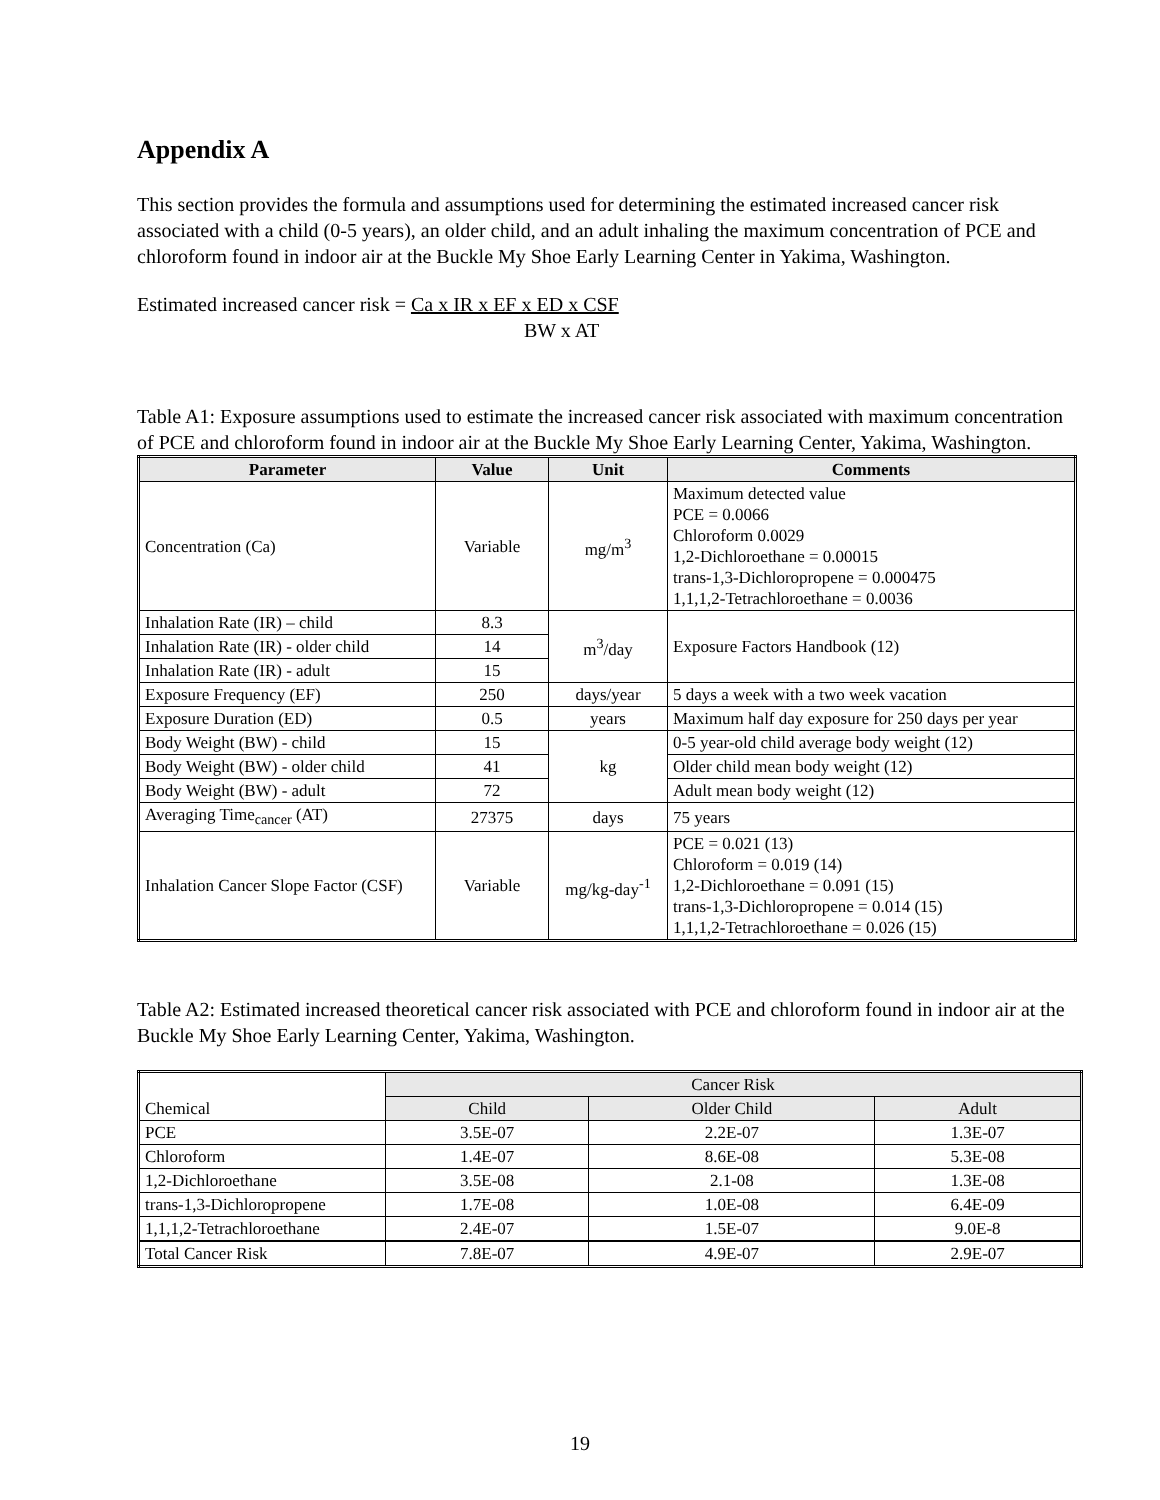Appendix A
This section provides the formula and assumptions used for determining the estimated increased cancer risk associated with a child (0-5 years), an older child, and an adult inhaling the maximum concentration of PCE and chloroform found in indoor air at the Buckle My Shoe Early Learning Center in Yakima, Washington.
Estimated increased cancer risk = Ca x IR x EF x ED x CSF
BW x AT
Table A1: Exposure assumptions used to estimate the increased cancer risk associated with maximum concentration of PCE and chloroform found in indoor air at the Buckle My Shoe Early Learning Center, Yakima, Washington.
| Parameter | Value | Unit | Comments |
| --- | --- | --- | --- |
| Concentration (Ca) | Variable | mg/m<sup>3</sup> | Maximum detected value PCE = 0.0066 Chloroform 0.0029 1,2-Dichloroethane = 0.00015 trans-1,3-Dichloropropene = 0.000475 1,1,1,2-Tetrachloroethane = 0.0036 |
| Inhalation Rate (IR) – child | 8.3 | m<sup>3</sup>/day | Exposure Factors Handbook (12) |
| Inhalation Rate (IR) - older child | 14 | | |
| Inhalation Rate (IR) - adult | 15 | | |
| Exposure Frequency (EF) | 250 | days/year | 5 days a week with a two week vacation |
| Exposure Duration (ED) | 0.5 | years | Maximum half day exposure for 250 days per year |
| Body Weight (BW) - child | 15 | kg | 0-5 year-old child average body weight (12) |
| Body Weight (BW) - older child | 41 | | Older child mean body weight (12) |
| Body Weight (BW) - adult | 72 | | Adult mean body weight (12) |
| Averaging Time<sub>cancer</sub> (AT) | 27375 | days | 75 years |
| Inhalation Cancer Slope Factor (CSF) | Variable | mg/kg-day<sup>-1</sup> | PCE = 0.021 (13) Chloroform = 0.019 (14) 1,2-Dichloroethane = 0.091 (15) trans-1,3-Dichloropropene = 0.014 (15) 1,1,1,2-Tetrachloroethane = 0.026 (15) |
Table A2: Estimated increased theoretical cancer risk associated with PCE and chloroform found in indoor air at the Buckle My Shoe Early Learning Center, Yakima, Washington.
| Chemical | Cancer Risk | | |
| | Child | Older Child | Adult |
| PCE | 3.5E-07 | 2.2E-07 | 1.3E-07 |
| Chloroform | 1.4E-07 | 8.6E-08 | 5.3E-08 |
| 1,2-Dichloroethane | 3.5E-08 | 2.1-08 | 1.3E-08 |
| trans-1,3-Dichloropropene | 1.7E-08 | 1.0E-08 | 6.4E-09 |
| 1,1,1,2-Tetrachloroethane | 2.4E-07 | 1.5E-07 | 9.0E-8 |
| Total Cancer Risk | 7.8E-07 | 4.9E-07 | 2.9E-07 |
19